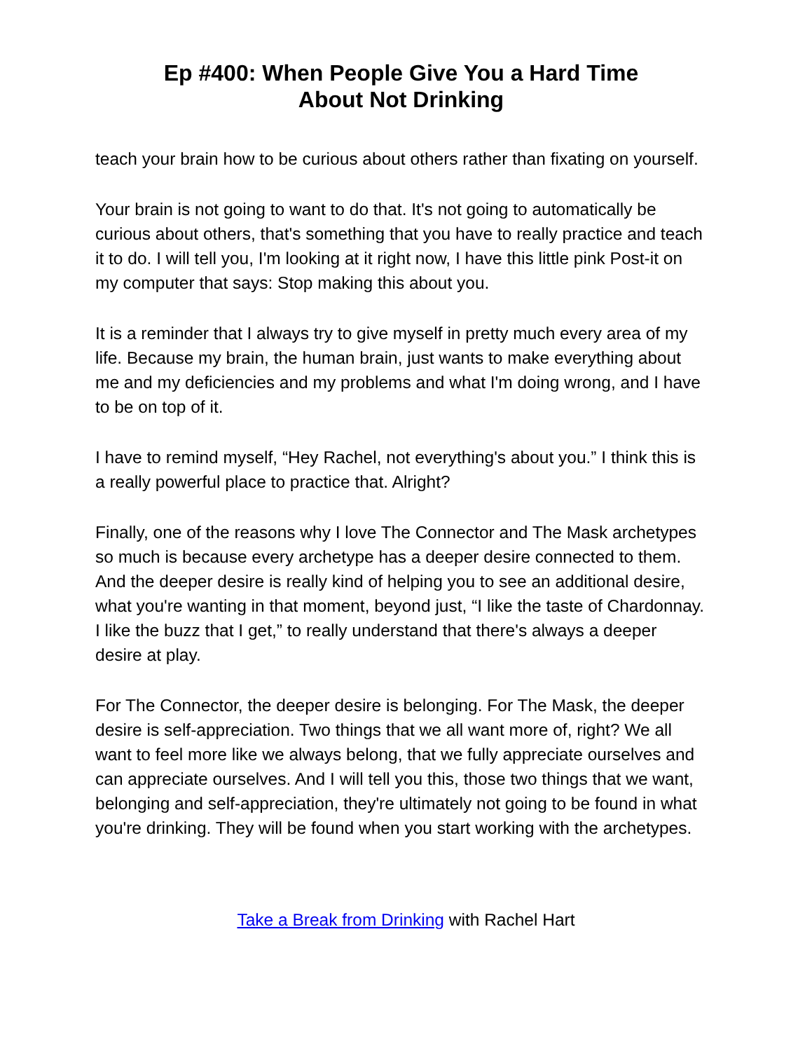Ep #400: When People Give You a Hard Time
About Not Drinking
teach your brain how to be curious about others rather than fixating on yourself.
Your brain is not going to want to do that. It's not going to automatically be curious about others, that's something that you have to really practice and teach it to do. I will tell you, I'm looking at it right now, I have this little pink Post-it on my computer that says: Stop making this about you.
It is a reminder that I always try to give myself in pretty much every area of my life. Because my brain, the human brain, just wants to make everything about me and my deficiencies and my problems and what I'm doing wrong, and I have to be on top of it.
I have to remind myself, “Hey Rachel, not everything's about you.” I think this is a really powerful place to practice that. Alright?
Finally, one of the reasons why I love The Connector and The Mask archetypes so much is because every archetype has a deeper desire connected to them. And the deeper desire is really kind of helping you to see an additional desire, what you're wanting in that moment, beyond just, “I like the taste of Chardonnay. I like the buzz that I get,” to really understand that there's always a deeper desire at play.
For The Connector, the deeper desire is belonging. For The Mask, the deeper desire is self-appreciation. Two things that we all want more of, right? We all want to feel more like we always belong, that we fully appreciate ourselves and can appreciate ourselves. And I will tell you this, those two things that we want, belonging and self-appreciation, they're ultimately not going to be found in what you're drinking. They will be found when you start working with the archetypes.
Take a Break from Drinking with Rachel Hart